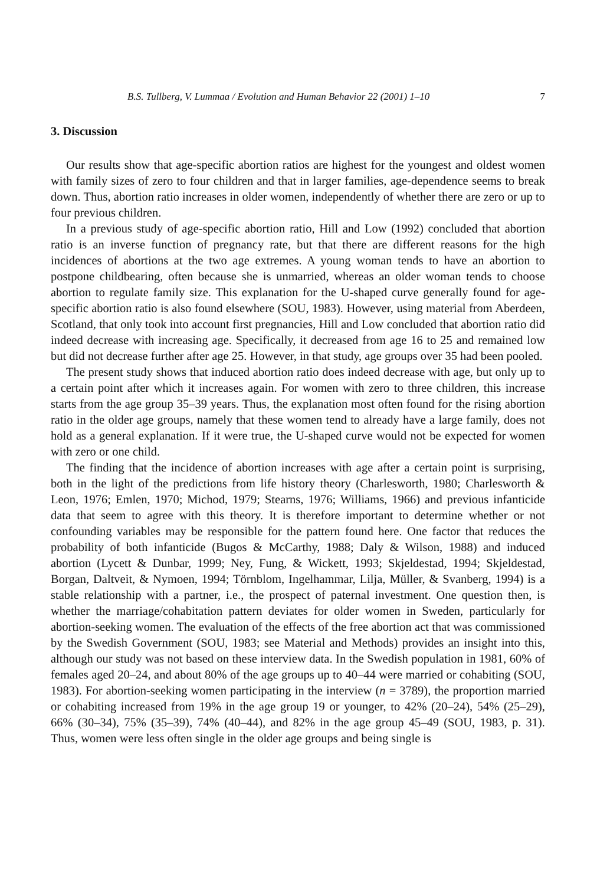B.S. Tullberg, V. Lummaa / Evolution and Human Behavior 22 (2001) 1–10 7
3. Discussion
Our results show that age-specific abortion ratios are highest for the youngest and oldest women with family sizes of zero to four children and that in larger families, age-dependence seems to break down. Thus, abortion ratio increases in older women, independently of whether there are zero or up to four previous children.
In a previous study of age-specific abortion ratio, Hill and Low (1992) concluded that abortion ratio is an inverse function of pregnancy rate, but that there are different reasons for the high incidences of abortions at the two age extremes. A young woman tends to have an abortion to postpone childbearing, often because she is unmarried, whereas an older woman tends to choose abortion to regulate family size. This explanation for the U-shaped curve generally found for age-specific abortion ratio is also found elsewhere (SOU, 1983). However, using material from Aberdeen, Scotland, that only took into account first pregnancies, Hill and Low concluded that abortion ratio did indeed decrease with increasing age. Specifically, it decreased from age 16 to 25 and remained low but did not decrease further after age 25. However, in that study, age groups over 35 had been pooled.
The present study shows that induced abortion ratio does indeed decrease with age, but only up to a certain point after which it increases again. For women with zero to three children, this increase starts from the age group 35–39 years. Thus, the explanation most often found for the rising abortion ratio in the older age groups, namely that these women tend to already have a large family, does not hold as a general explanation. If it were true, the U-shaped curve would not be expected for women with zero or one child.
The finding that the incidence of abortion increases with age after a certain point is surprising, both in the light of the predictions from life history theory (Charlesworth, 1980; Charlesworth & Leon, 1976; Emlen, 1970; Michod, 1979; Stearns, 1976; Williams, 1966) and previous infanticide data that seem to agree with this theory. It is therefore important to determine whether or not confounding variables may be responsible for the pattern found here. One factor that reduces the probability of both infanticide (Bugos & McCarthy, 1988; Daly & Wilson, 1988) and induced abortion (Lycett & Dunbar, 1999; Ney, Fung, & Wickett, 1993; Skjeldestad, 1994; Skjeldestad, Borgan, Daltveit, & Nymoen, 1994; Törnblom, Ingelhammar, Lilja, Müller, & Svanberg, 1994) is a stable relationship with a partner, i.e., the prospect of paternal investment. One question then, is whether the marriage/cohabitation pattern deviates for older women in Sweden, particularly for abortion-seeking women. The evaluation of the effects of the free abortion act that was commissioned by the Swedish Government (SOU, 1983; see Material and Methods) provides an insight into this, although our study was not based on these interview data. In the Swedish population in 1981, 60% of females aged 20–24, and about 80% of the age groups up to 40–44 were married or cohabiting (SOU, 1983). For abortion-seeking women participating in the interview (n = 3789), the proportion married or cohabiting increased from 19% in the age group 19 or younger, to 42% (20–24), 54% (25–29), 66% (30–34), 75% (35–39), 74% (40–44), and 82% in the age group 45–49 (SOU, 1983, p. 31). Thus, women were less often single in the older age groups and being single is